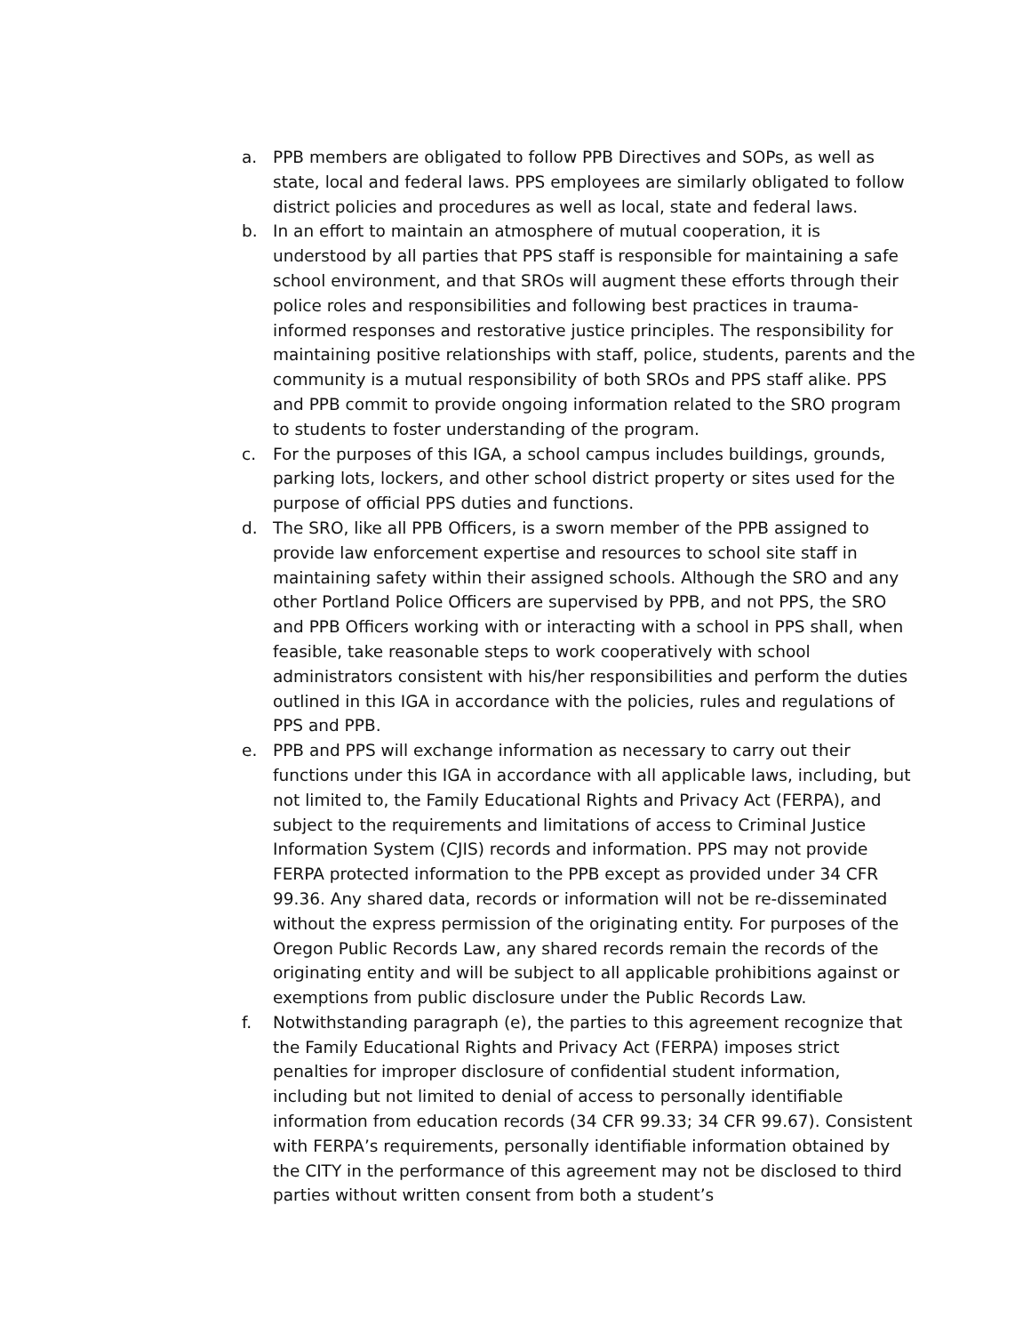a. PPB members are obligated to follow PPB Directives and SOPs, as well as state, local and federal laws. PPS employees are similarly obligated to follow district policies and procedures as well as local, state and federal laws.
b. In an effort to maintain an atmosphere of mutual cooperation, it is understood by all parties that PPS staff is responsible for maintaining a safe school environment, and that SROs will augment these efforts through their police roles and responsibilities and following best practices in trauma-informed responses and restorative justice principles. The responsibility for maintaining positive relationships with staff, police, students, parents and the community is a mutual responsibility of both SROs and PPS staff alike. PPS and PPB commit to provide ongoing information related to the SRO program to students to foster understanding of the program.
c. For the purposes of this IGA, a school campus includes buildings, grounds, parking lots, lockers, and other school district property or sites used for the purpose of official PPS duties and functions.
d. The SRO, like all PPB Officers, is a sworn member of the PPB assigned to provide law enforcement expertise and resources to school site staff in maintaining safety within their assigned schools. Although the SRO and any other Portland Police Officers are supervised by PPB, and not PPS, the SRO and PPB Officers working with or interacting with a school in PPS shall, when feasible, take reasonable steps to work cooperatively with school administrators consistent with his/her responsibilities and perform the duties outlined in this IGA in accordance with the policies, rules and regulations of PPS and PPB.
e. PPB and PPS will exchange information as necessary to carry out their functions under this IGA in accordance with all applicable laws, including, but not limited to, the Family Educational Rights and Privacy Act (FERPA), and subject to the requirements and limitations of access to Criminal Justice Information System (CJIS) records and information. PPS may not provide FERPA protected information to the PPB except as provided under 34 CFR 99.36. Any shared data, records or information will not be re-disseminated without the express permission of the originating entity. For purposes of the Oregon Public Records Law, any shared records remain the records of the originating entity and will be subject to all applicable prohibitions against or exemptions from public disclosure under the Public Records Law.
f. Notwithstanding paragraph (e), the parties to this agreement recognize that the Family Educational Rights and Privacy Act (FERPA) imposes strict penalties for improper disclosure of confidential student information, including but not limited to denial of access to personally identifiable information from education records (34 CFR 99.33; 34 CFR 99.67). Consistent with FERPA’s requirements, personally identifiable information obtained by the CITY in the performance of this agreement may not be disclosed to third parties without written consent from both a student’s